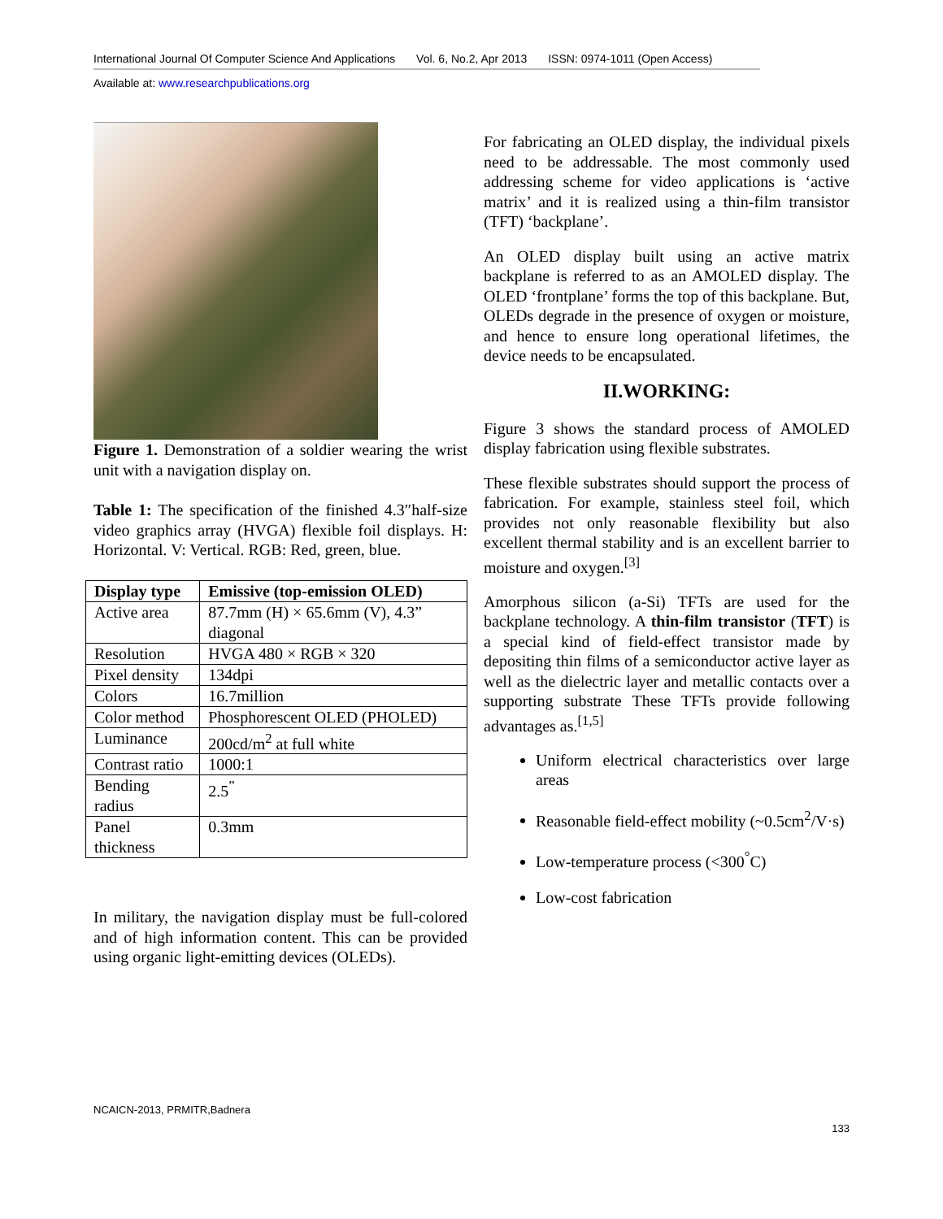International Journal Of Computer Science And Applications Vol. 6, No.2, Apr 2013 ISSN: 0974-1011 (Open Access)
Available at: www.researchpublications.org
Figure 1. Demonstration of a soldier wearing the wrist unit with a navigation display on.
Table 1: The specification of the finished 4.3″half-size video graphics array (HVGA) flexible foil displays. H: Horizontal. V: Vertical. RGB: Red, green, blue.
| Display type | Emissive (top-emission OLED) |
| --- | --- |
| Active area | 87.7mm (H) × 65.6mm (V), 4.3” diagonal |
| Resolution | HVGA 480 × RGB × 320 |
| Pixel density | 134dpi |
| Colors | 16.7million |
| Color method | Phosphorescent OLED (PHOLED) |
| Luminance | 200cd/m<sup>2</sup> at full white |
| Contrast ratio | 1000:1 |
| Bending radius | 2.5<sup>”</sup> |
| Panel thickness | 0.3mm |
In military, the navigation display must be full-colored and of high information content. This can be provided using organic light-emitting devices (OLEDs).
For fabricating an OLED display, the individual pixels need to be addressable. The most commonly used addressing scheme for video applications is ‘active matrix’ and it is realized using a thin-film transistor (TFT) ‘backplane’.
An OLED display built using an active matrix backplane is referred to as an AMOLED display. The OLED ‘frontplane’ forms the top of this backplane. But, OLEDs degrade in the presence of oxygen or moisture, and hence to ensure long operational lifetimes, the device needs to be encapsulated.
II.WORKING:
Figure 3 shows the standard process of AMOLED display fabrication using flexible substrates.
These flexible substrates should support the process of fabrication. For example, stainless steel foil, which provides not only reasonable flexibility but also excellent thermal stability and is an excellent barrier to moisture and oxygen.<sup>[3]</sup>
Amorphous silicon (a-Si) TFTs are used for the backplane technology. A thin-film transistor (TFT) is a special kind of field-effect transistor made by depositing thin films of a semiconductor active layer as well as the dielectric layer and metallic contacts over a supporting substrate These TFTs provide following advantages as.<sup>[1,5]</sup>
Uniform electrical characteristics over large areas
Reasonable field-effect mobility (~0.5cm<sup>2</sup>/V·s)
Low-temperature process (<300<sup>°</sup>C)
Low-cost fabrication
NCAICN-2013, PRMITR,Badnera
133